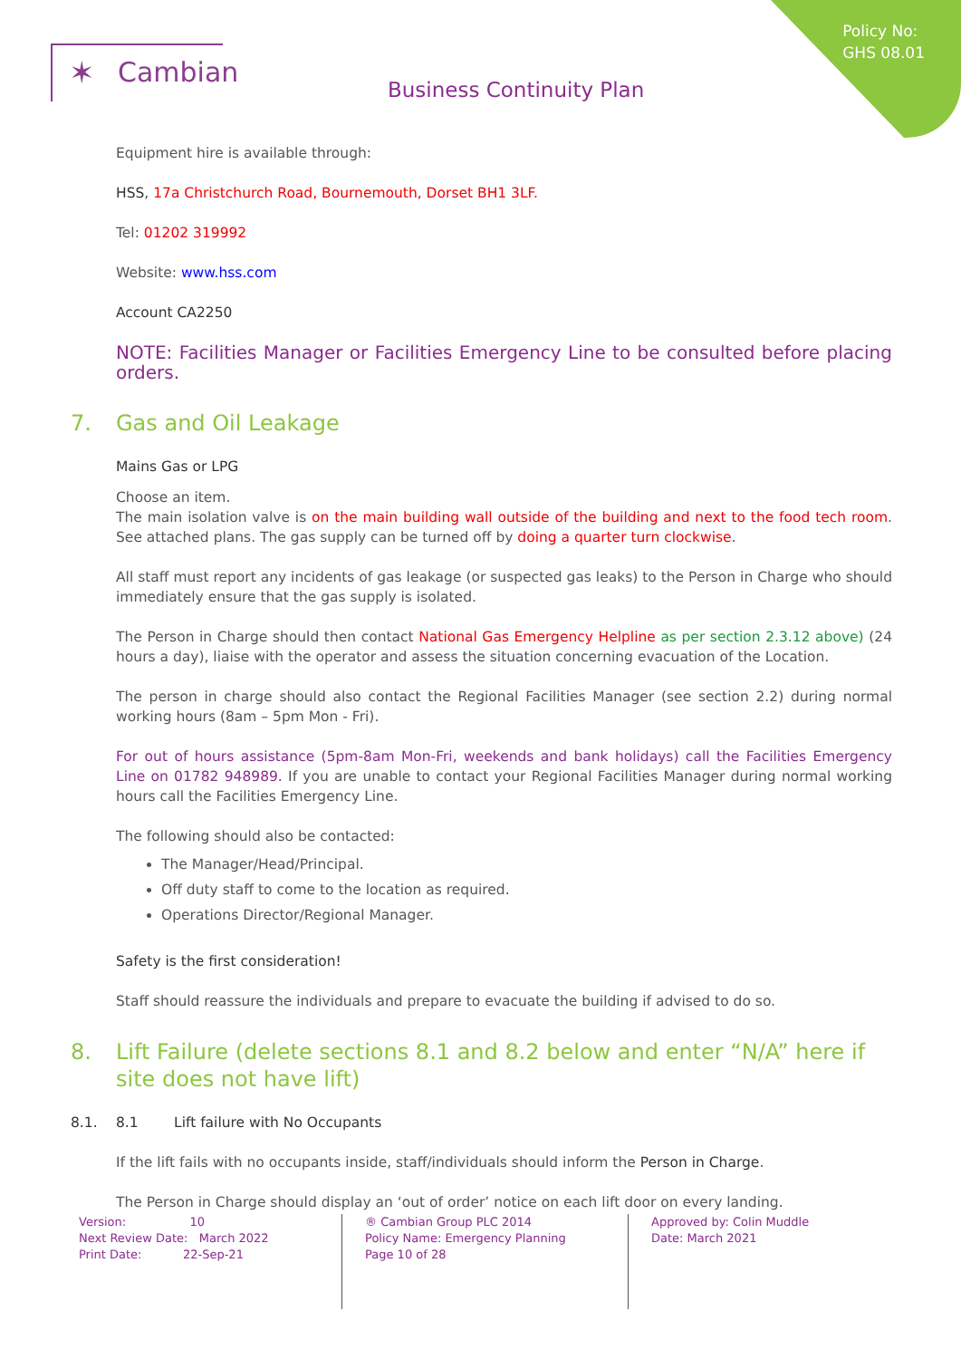Policy No:
GHS 08.01
✶ Cambian
Business Continuity Plan
Equipment hire is available through:
HSS, 17a Christchurch Road, Bournemouth, Dorset BH1 3LF.
Tel: 01202 319992
Website: www.hss.com
Account CA2250
NOTE: Facilities Manager or Facilities Emergency Line to be consulted before placing orders.
7. Gas and Oil Leakage
Mains Gas or LPG
Choose an item.
The main isolation valve is on the main building wall outside of the building and next to the food tech room. See attached plans. The gas supply can be turned off by doing a quarter turn clockwise.
All staff must report any incidents of gas leakage (or suspected gas leaks) to the Person in Charge who should immediately ensure that the gas supply is isolated.
The Person in Charge should then contact National Gas Emergency Helpline as per section 2.3.12 above) (24 hours a day), liaise with the operator and assess the situation concerning evacuation of the Location.
The person in charge should also contact the Regional Facilities Manager (see section 2.2) during normal working hours (8am – 5pm Mon - Fri).
For out of hours assistance (5pm-8am Mon-Fri, weekends and bank holidays) call the Facilities Emergency Line on 01782 948989. If you are unable to contact your Regional Facilities Manager during normal working hours call the Facilities Emergency Line.
The following should also be contacted:
The Manager/Head/Principal.
Off duty staff to come to the location as required.
Operations Director/Regional Manager.
Safety is the first consideration!
Staff should reassure the individuals and prepare to evacuate the building if advised to do so.
8. Lift Failure (delete sections 8.1 and 8.2 below and enter “N/A” here if site does not have lift)
8.1. 8.1 Lift failure with No Occupants
If the lift fails with no occupants inside, staff/individuals should inform the Person in Charge.
The Person in Charge should display an ‘out of order’ notice on each lift door on every landing.
Version: 10
Next Review Date: March 2022
Print Date: 22-Sep-21
® Cambian Group PLC 2014
Policy Name: Emergency Planning
Page 10 of 28
Approved by: Colin Muddle
Date: March 2021